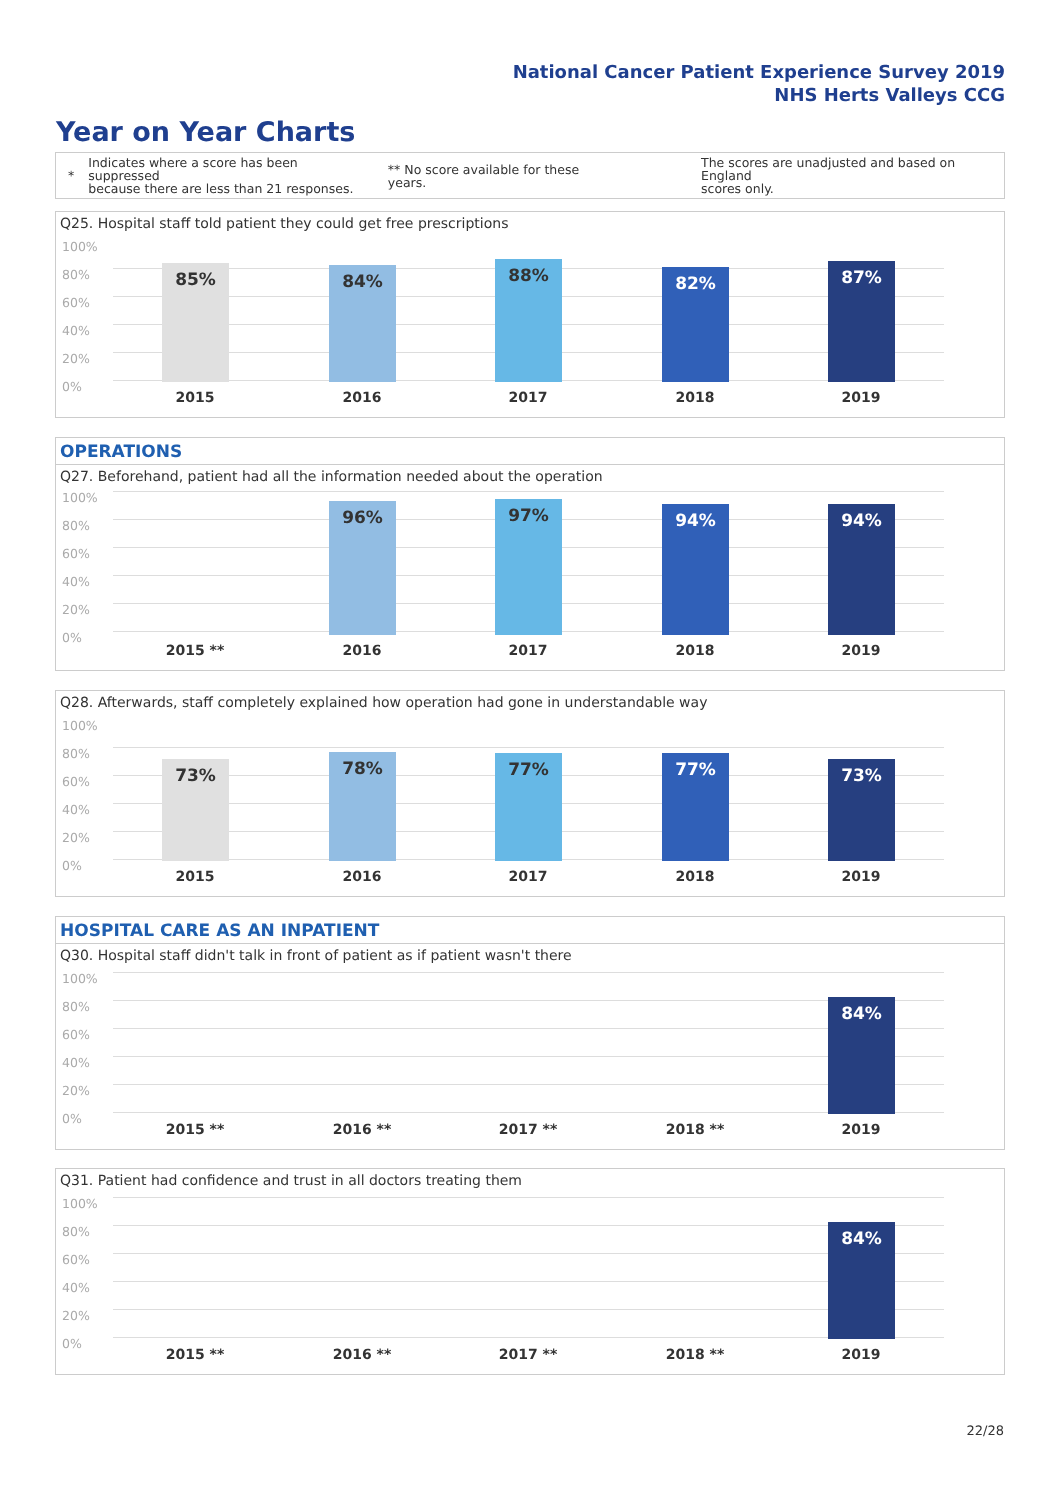National Cancer Patient Experience Survey 2019
NHS Herts Valleys CCG
Year on Year Charts
*
Indicates where a score has been suppressed
because there are less than 21 responses.
** No score available for these years.
The scores are unadjusted and based on England
scores only.
Q25. Hospital staff told patient they could get free prescriptions
100%
80%
60%
40%
20%
0%
85% 84% 88% 82% 87%
2015 2016 2017 2018 2019
OPERATIONS
Q27. Beforehand, patient had all the information needed about the operation
100%
80%
60%
40%
20%
0%
96% 97% 94% 94%
2015 ** 2016 2017 2018 2019
Q28. Afterwards, staff completely explained how operation had gone in understandable way
100%
80%
60%
40%
20%
0%
73% 78% 77% 77% 73%
2015 2016 2017 2018 2019
HOSPITAL CARE AS AN INPATIENT
Q30. Hospital staff didn't talk in front of patient as if patient wasn't there
100%
80%
60%
40%
20%
0%
84%
2015 ** 2016 ** 2017 ** 2018 ** 2019
Q31. Patient had confidence and trust in all doctors treating them
100%
80%
60%
40%
20%
0%
84%
2015 ** 2016 ** 2017 ** 2018 ** 2019
22/28